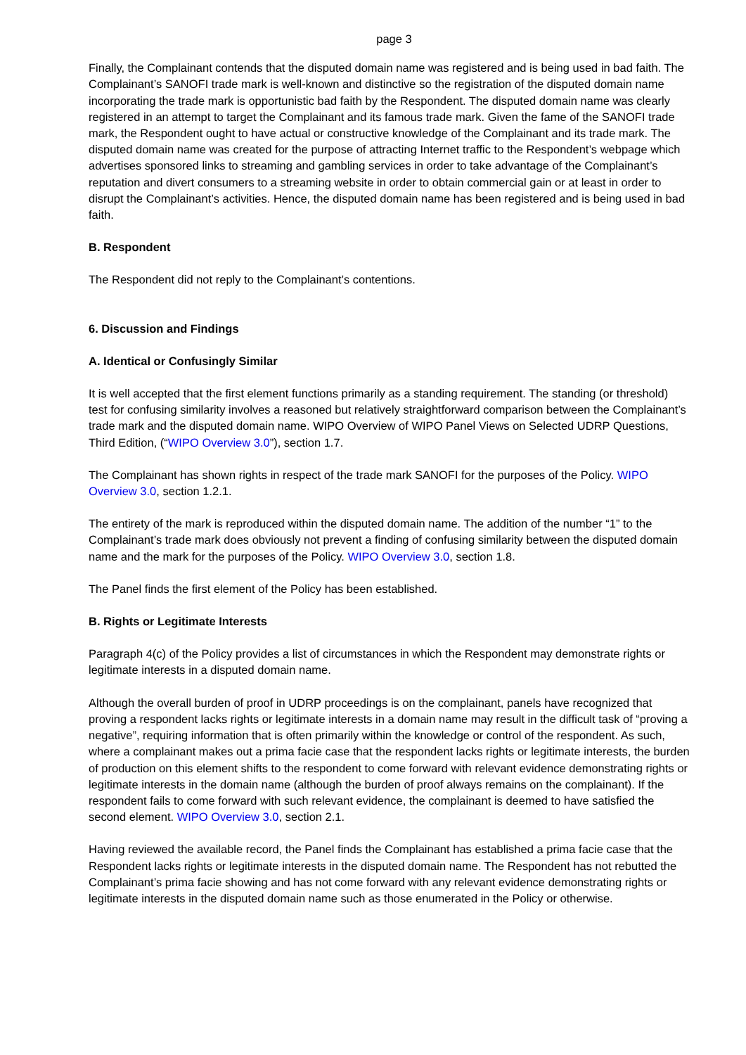page 3
Finally, the Complainant contends that the disputed domain name was registered and is being used in bad faith. The Complainant’s SANOFI trade mark is well-known and distinctive so the registration of the disputed domain name incorporating the trade mark is opportunistic bad faith by the Respondent. The disputed domain name was clearly registered in an attempt to target the Complainant and its famous trade mark. Given the fame of the SANOFI trade mark, the Respondent ought to have actual or constructive knowledge of the Complainant and its trade mark. The disputed domain name was created for the purpose of attracting Internet traffic to the Respondent’s webpage which advertises sponsored links to streaming and gambling services in order to take advantage of the Complainant’s reputation and divert consumers to a streaming website in order to obtain commercial gain or at least in order to disrupt the Complainant’s activities. Hence, the disputed domain name has been registered and is being used in bad faith.
B. Respondent
The Respondent did not reply to the Complainant’s contentions.
6. Discussion and Findings
A. Identical or Confusingly Similar
It is well accepted that the first element functions primarily as a standing requirement. The standing (or threshold) test for confusing similarity involves a reasoned but relatively straightforward comparison between the Complainant’s trade mark and the disputed domain name. WIPO Overview of WIPO Panel Views on Selected UDRP Questions, Third Edition, (“WIPO Overview 3.0”), section 1.7.
The Complainant has shown rights in respect of the trade mark SANOFI for the purposes of the Policy. WIPO Overview 3.0, section 1.2.1.
The entirety of the mark is reproduced within the disputed domain name. The addition of the number “1” to the Complainant’s trade mark does obviously not prevent a finding of confusing similarity between the disputed domain name and the mark for the purposes of the Policy. WIPO Overview 3.0, section 1.8.
The Panel finds the first element of the Policy has been established.
B. Rights or Legitimate Interests
Paragraph 4(c) of the Policy provides a list of circumstances in which the Respondent may demonstrate rights or legitimate interests in a disputed domain name.
Although the overall burden of proof in UDRP proceedings is on the complainant, panels have recognized that proving a respondent lacks rights or legitimate interests in a domain name may result in the difficult task of “proving a negative”, requiring information that is often primarily within the knowledge or control of the respondent. As such, where a complainant makes out a prima facie case that the respondent lacks rights or legitimate interests, the burden of production on this element shifts to the respondent to come forward with relevant evidence demonstrating rights or legitimate interests in the domain name (although the burden of proof always remains on the complainant). If the respondent fails to come forward with such relevant evidence, the complainant is deemed to have satisfied the second element. WIPO Overview 3.0, section 2.1.
Having reviewed the available record, the Panel finds the Complainant has established a prima facie case that the Respondent lacks rights or legitimate interests in the disputed domain name. The Respondent has not rebutted the Complainant’s prima facie showing and has not come forward with any relevant evidence demonstrating rights or legitimate interests in the disputed domain name such as those enumerated in the Policy or otherwise.